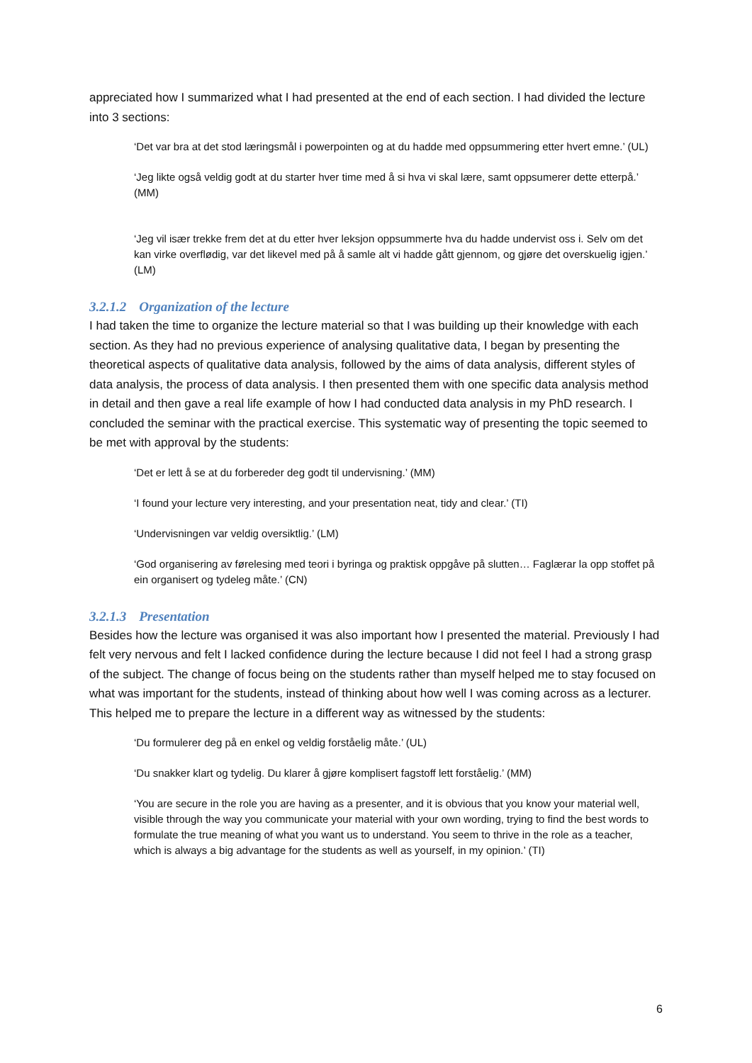appreciated how I summarized what I had presented at the end of each section. I had divided the lecture into 3 sections:
‘Det var bra at det stod læringsmål i powerpointen og at du hadde med oppsummering etter hvert emne.’ (UL)
‘Jeg likte også veldig godt at du starter hver time med å si hva vi skal lære, samt oppsumerer dette etterpå.’ (MM)
‘Jeg vil især trekke frem det at du etter hver leksjon oppsummerte hva du hadde undervist oss i. Selv om det kan virke overflødig, var det likevel med på å samle alt vi hadde gått gjennom, og gjøre det overskuelig igjen.’ (LM)
3.2.1.2 Organization of the lecture
I had taken the time to organize the lecture material so that I was building up their knowledge with each section. As they had no previous experience of analysing qualitative data, I began by presenting the theoretical aspects of qualitative data analysis, followed by the aims of data analysis, different styles of data analysis, the process of data analysis. I then presented them with one specific data analysis method in detail and then gave a real life example of how I had conducted data analysis in my PhD research. I concluded the seminar with the practical exercise. This systematic way of presenting the topic seemed to be met with approval by the students:
‘Det er lett å se at du forbereder deg godt til undervisning.’ (MM)
‘I found your lecture very interesting, and your presentation neat, tidy and clear.’ (TI)
‘Undervisningen var veldig oversiktlig.’ (LM)
‘God organisering av førelesing med teori i byringa og praktisk oppgåve på slutten… Faglærar la opp stoffet på ein organisert og tydeleg måte.’ (CN)
3.2.1.3 Presentation
Besides how the lecture was organised it was also important how I presented the material. Previously I had felt very nervous and felt I lacked confidence during the lecture because I did not feel I had a strong grasp of the subject. The change of focus being on the students rather than myself helped me to stay focused on what was important for the students, instead of thinking about how well I was coming across as a lecturer. This helped me to prepare the lecture in a different way as witnessed by the students:
‘Du formulerer deg på en enkel og veldig forståelig måte.’ (UL)
‘Du snakker klart og tydelig. Du klarer å gjøre komplisert fagstoff lett forståelig.’ (MM)
‘You are secure in the role you are having as a presenter, and it is obvious that you know your material well, visible through the way you communicate your material with your own wording, trying to find the best words to formulate the true meaning of what you want us to understand. You seem to thrive in the role as a teacher, which is always a big advantage for the students as well as yourself, in my opinion.’ (TI)
6